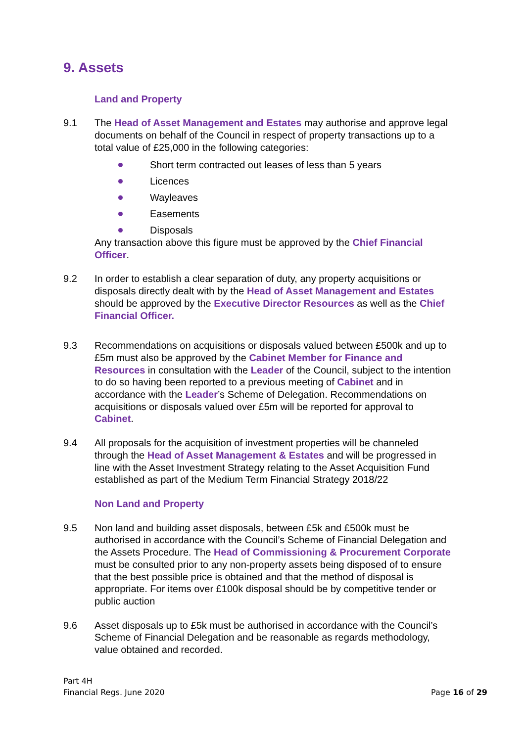9. Assets
Land and Property
9.1 The Head of Asset Management and Estates may authorise and approve legal documents on behalf of the Council in respect of property transactions up to a total value of £25,000 in the following categories:
Short term contracted out leases of less than 5 years
Licences
Wayleaves
Easements
Disposals
Any transaction above this figure must be approved by the Chief Financial Officer.
9.2 In order to establish a clear separation of duty, any property acquisitions or disposals directly dealt with by the Head of Asset Management and Estates should be approved by the Executive Director Resources as well as the Chief Financial Officer.
9.3 Recommendations on acquisitions or disposals valued between £500k and up to £5m must also be approved by the Cabinet Member for Finance and Resources in consultation with the Leader of the Council, subject to the intention to do so having been reported to a previous meeting of Cabinet and in accordance with the Leader’s Scheme of Delegation. Recommendations on acquisitions or disposals valued over £5m will be reported for approval to Cabinet.
9.4 All proposals for the acquisition of investment properties will be channeled through the Head of Asset Management & Estates and will be progressed in line with the Asset Investment Strategy relating to the Asset Acquisition Fund established as part of the Medium Term Financial Strategy 2018/22
Non Land and Property
9.5 Non land and building asset disposals, between £5k and £500k must be authorised in accordance with the Council’s Scheme of Financial Delegation and the Assets Procedure. The Head of Commissioning & Procurement Corporate must be consulted prior to any non-property assets being disposed of to ensure that the best possible price is obtained and that the method of disposal is appropriate. For items over £100k disposal should be by competitive tender or public auction
9.6 Asset disposals up to £5k must be authorised in accordance with the Council’s Scheme of Financial Delegation and be reasonable as regards methodology, value obtained and recorded.
Part 4H
Financial Regs. June 2020
Page 16 of 29